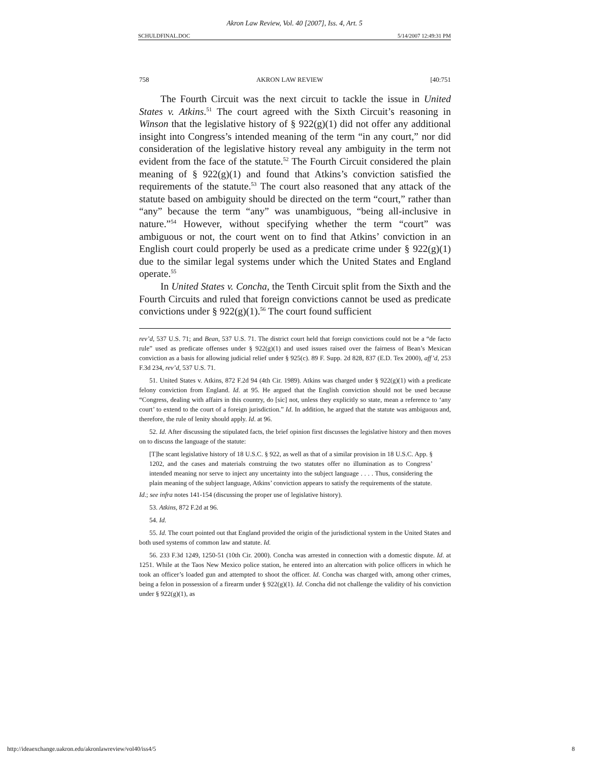Akron Law Review, Vol. 40 [2007], Iss. 4, Art. 5
SCHULDFINAL.DOC 5/14/2007 12:49:31 PM
758 AKRON LAW REVIEW [40:751
The Fourth Circuit was the next circuit to tackle the issue in United States v. Atkins.<sup>51</sup> The court agreed with the Sixth Circuit’s reasoning in Winson that the legislative history of § 922(g)(1) did not offer any additional insight into Congress’s intended meaning of the term “in any court,” nor did consideration of the legislative history reveal any ambiguity in the term not evident from the face of the statute.<sup>52</sup> The Fourth Circuit considered the plain meaning of § 922(g)(1) and found that Atkins’s conviction satisfied the requirements of the statute.<sup>53</sup> The court also reasoned that any attack of the statute based on ambiguity should be directed on the term “court,” rather than “any” because the term “any” was unambiguous, “being all-inclusive in nature.”<sup>54</sup> However, without specifying whether the term “court” was ambiguous or not, the court went on to find that Atkins’ conviction in an English court could properly be used as a predicate crime under § 922(g)(1) due to the similar legal systems under which the United States and England operate.<sup>55</sup>
In United States v. Concha, the Tenth Circuit split from the Sixth and the Fourth Circuits and ruled that foreign convictions cannot be used as predicate convictions under § 922(g)(1).<sup>56</sup> The court found sufficient
rev’d, 537 U.S. 71; and Bean, 537 U.S. 71. The district court held that foreign convictions could not be a “de facto rule” used as predicate offenses under § 922(g)(1) and used issues raised over the fairness of Bean’s Mexican conviction as a basis for allowing judicial relief under § 925(c). 89 F. Supp. 2d 828, 837 (E.D. Tex 2000), aff’d, 253 F.3d 234, rev’d, 537 U.S. 71.
51. United States v. Atkins, 872 F.2d 94 (4th Cir. 1989). Atkins was charged under § 922(g)(1) with a predicate felony conviction from England. Id. at 95. He argued that the English conviction should not be used because “Congress, dealing with affairs in this country, do [sic] not, unless they explicitly so state, mean a reference to ‘any court’ to extend to the court of a foreign jurisdiction.” Id. In addition, he argued that the statute was ambiguous and, therefore, the rule of lenity should apply. Id. at 96.
52. Id. After discussing the stipulated facts, the brief opinion first discusses the legislative history and then moves on to discuss the language of the statute:
[T]he scant legislative history of 18 U.S.C. § 922, as well as that of a similar provision in 18 U.S.C. App. § 1202, and the cases and materials construing the two statutes offer no illumination as to Congress’ intended meaning nor serve to inject any uncertainty into the subject language . . . . Thus, considering the plain meaning of the subject language, Atkins’ conviction appears to satisfy the requirements of the statute.
Id.; see infra notes 141-154 (discussing the proper use of legislative history).
53. Atkins, 872 F.2d at 96.
54. Id.
55. Id. The court pointed out that England provided the origin of the jurisdictional system in the United States and both used systems of common law and statute. Id.
56. 233 F.3d 1249, 1250-51 (10th Cir. 2000). Concha was arrested in connection with a domestic dispute. Id. at 1251. While at the Taos New Mexico police station, he entered into an altercation with police officers in which he took an officer’s loaded gun and attempted to shoot the officer. Id. Concha was charged with, among other crimes, being a felon in possession of a firearm under § 922(g)(1). Id. Concha did not challenge the validity of his conviction under § 922(g)(1), as
http://ideaexchange.uakron.edu/akronlawreview/vol40/iss4/5 8